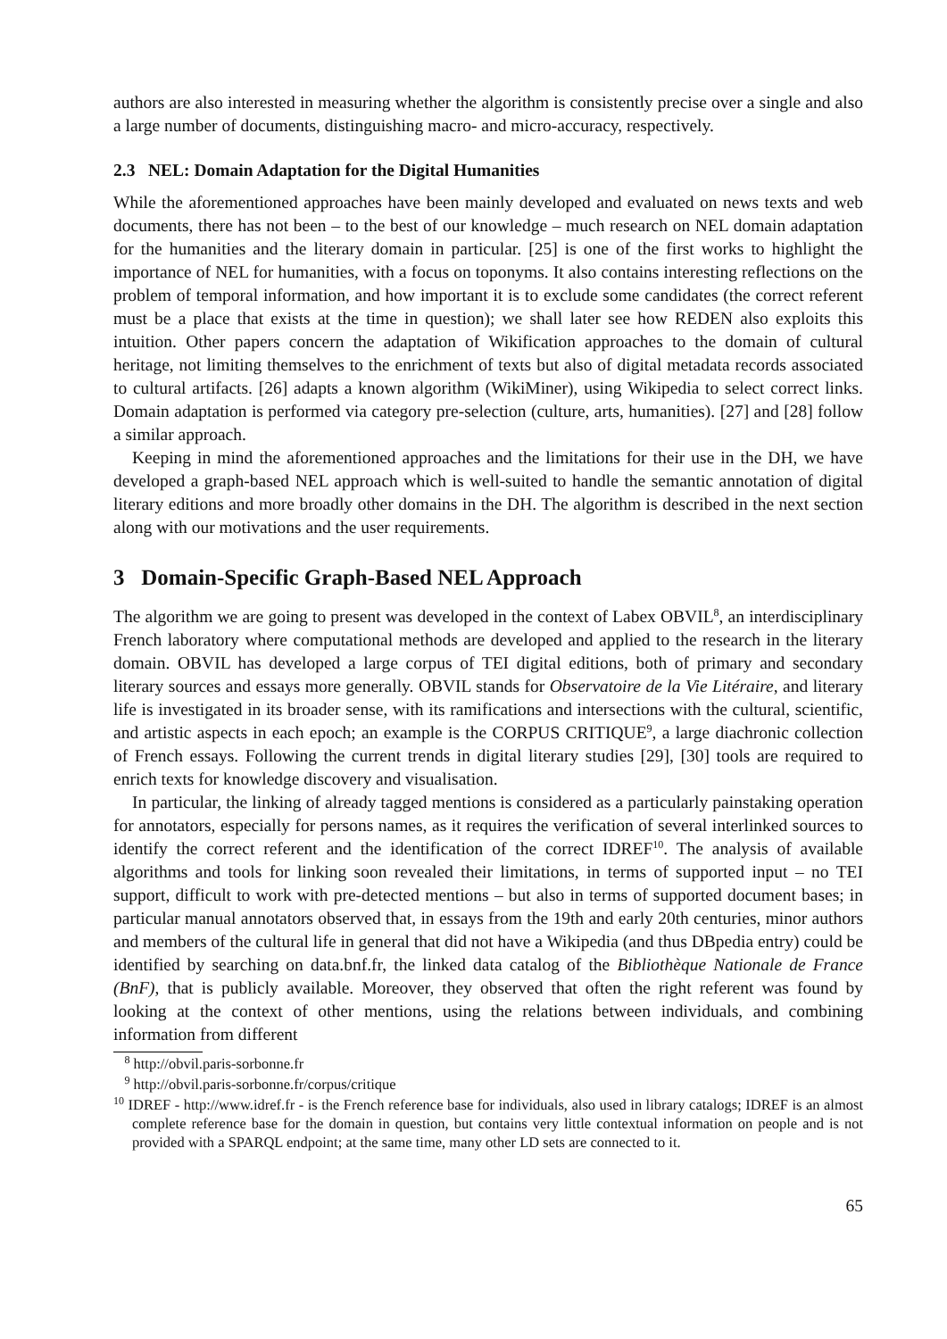authors are also interested in measuring whether the algorithm is consistently precise over a single and also a large number of documents, distinguishing macro- and micro-accuracy, respectively.
2.3 NEL: Domain Adaptation for the Digital Humanities
While the aforementioned approaches have been mainly developed and evaluated on news texts and web documents, there has not been – to the best of our knowledge – much research on NEL domain adaptation for the humanities and the literary domain in particular. [25] is one of the first works to highlight the importance of NEL for humanities, with a focus on toponyms. It also contains interesting reflections on the problem of temporal information, and how important it is to exclude some candidates (the correct referent must be a place that exists at the time in question); we shall later see how REDEN also exploits this intuition. Other papers concern the adaptation of Wikification approaches to the domain of cultural heritage, not limiting themselves to the enrichment of texts but also of digital metadata records associated to cultural artifacts. [26] adapts a known algorithm (WikiMiner), using Wikipedia to select correct links. Domain adaptation is performed via category pre-selection (culture, arts, humanities). [27] and [28] follow a similar approach.
Keeping in mind the aforementioned approaches and the limitations for their use in the DH, we have developed a graph-based NEL approach which is well-suited to handle the semantic annotation of digital literary editions and more broadly other domains in the DH. The algorithm is described in the next section along with our motivations and the user requirements.
3 Domain-Specific Graph-Based NEL Approach
The algorithm we are going to present was developed in the context of Labex OBVIL<sup>8</sup>, an interdisciplinary French laboratory where computational methods are developed and applied to the research in the literary domain. OBVIL has developed a large corpus of TEI digital editions, both of primary and secondary literary sources and essays more generally. OBVIL stands for Observatoire de la Vie Litéraire, and literary life is investigated in its broader sense, with its ramifications and intersections with the cultural, scientific, and artistic aspects in each epoch; an example is the CORPUS CRITIQUE<sup>9</sup>, a large diachronic collection of French essays. Following the current trends in digital literary studies [29], [30] tools are required to enrich texts for knowledge discovery and visualisation.
In particular, the linking of already tagged mentions is considered as a particularly painstaking operation for annotators, especially for persons names, as it requires the verification of several interlinked sources to identify the correct referent and the identification of the correct IDREF<sup>10</sup>. The analysis of available algorithms and tools for linking soon revealed their limitations, in terms of supported input – no TEI support, difficult to work with pre-detected mentions – but also in terms of supported document bases; in particular manual annotators observed that, in essays from the 19th and early 20th centuries, minor authors and members of the cultural life in general that did not have a Wikipedia (and thus DBpedia entry) could be identified by searching on data.bnf.fr, the linked data catalog of the Bibliothèque Nationale de France (BnF), that is publicly available. Moreover, they observed that often the right referent was found by looking at the context of other mentions, using the relations between individuals, and combining information from different
<sup>8</sup> http://obvil.paris-sorbonne.fr
<sup>9</sup> http://obvil.paris-sorbonne.fr/corpus/critique
<sup>10</sup> IDREF - http://www.idref.fr - is the French reference base for individuals, also used in library catalogs; IDREF is an almost complete reference base for the domain in question, but contains very little contextual information on people and is not provided with a SPARQL endpoint; at the same time, many other LD sets are connected to it.
65